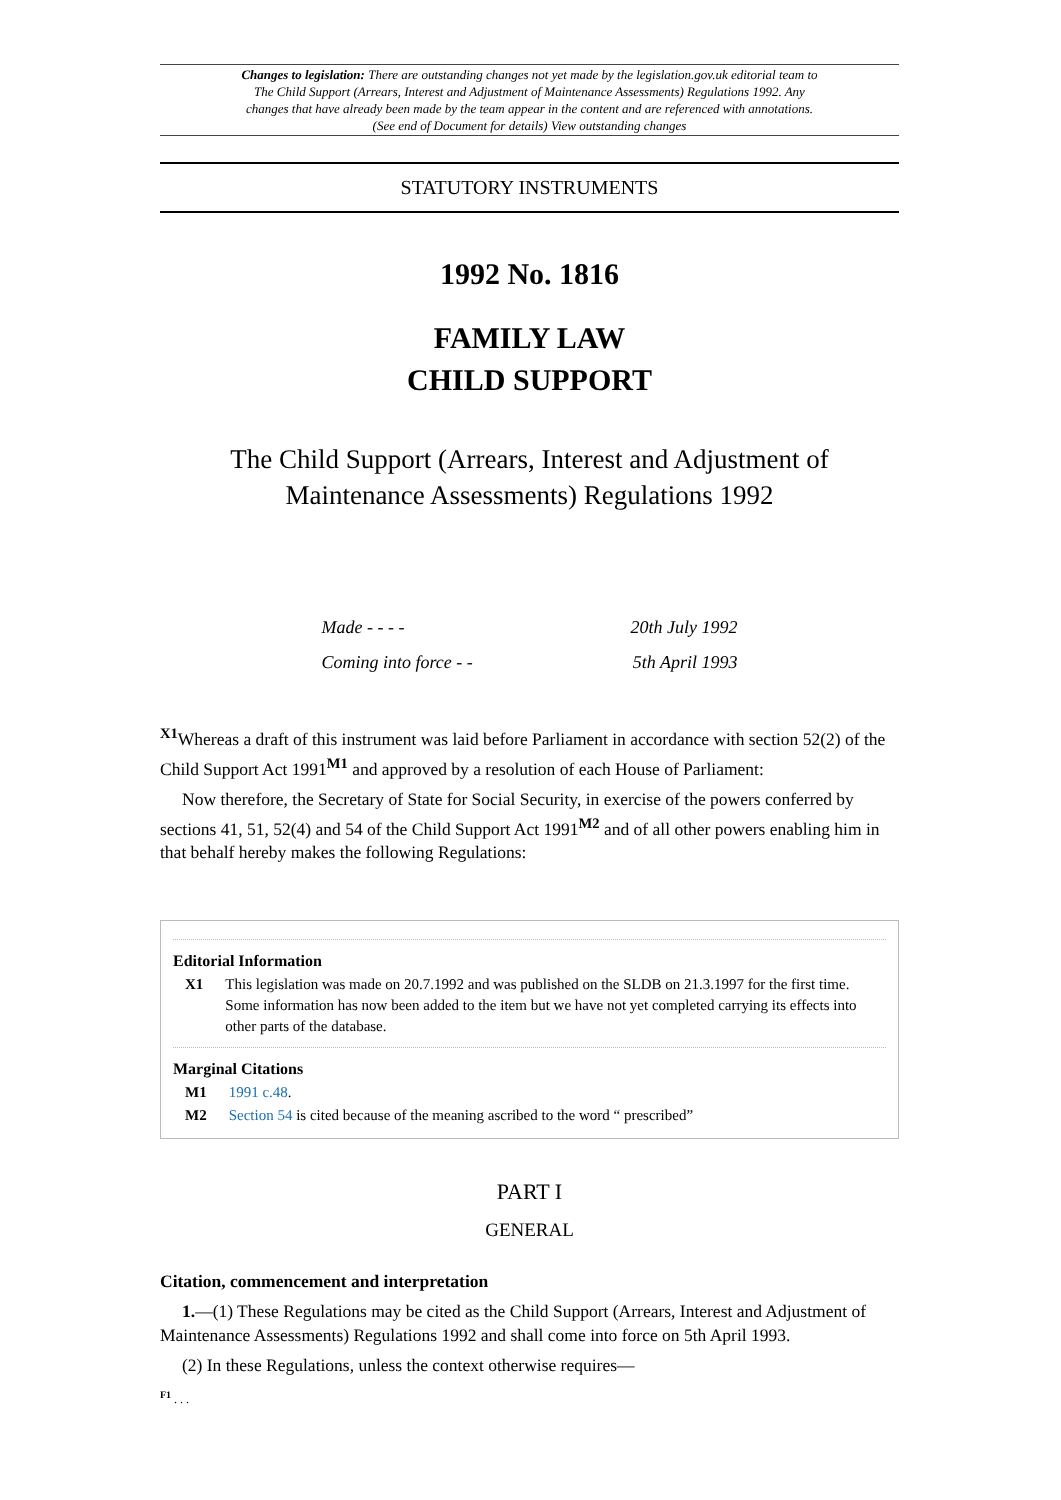Changes to legislation: There are outstanding changes not yet made by the legislation.gov.uk editorial team to The Child Support (Arrears, Interest and Adjustment of Maintenance Assessments) Regulations 1992. Any changes that have already been made by the team appear in the content and are referenced with annotations. (See end of Document for details) View outstanding changes
STATUTORY INSTRUMENTS
1992 No. 1816
FAMILY LAW
CHILD SUPPORT
The Child Support (Arrears, Interest and Adjustment of Maintenance Assessments) Regulations 1992
| Made - - - - | 20th July 1992 |
| Coming into force - - | 5th April 1993 |
<sup>X1</sup>Whereas a draft of this instrument was laid before Parliament in accordance with section 52(2) of the Child Support Act 1991<sup>M1</sup> and approved by a resolution of each House of Parliament:
Now therefore, the Secretary of State for Social Security, in exercise of the powers conferred by sections 41, 51, 52(4) and 54 of the Child Support Act 1991<sup>M2</sup> and of all other powers enabling him in that behalf hereby makes the following Regulations:
Editorial Information
| X1 | This legislation was made on 20.7.1992 and was published on the SLDB on 21.3.1997 for the first time. Some information has now been added to the item but we have not yet completed carrying its effects into other parts of the database. |
Marginal Citations
| M1 | 1991 c.48 . |
| M2 | Section 54 is cited because of the meaning ascribed to the word “ prescribed” |
PART I
GENERAL
Citation, commencement and interpretation
1.—(1) These Regulations may be cited as the Child Support (Arrears, Interest and Adjustment of Maintenance Assessments) Regulations 1992 and shall come into force on 5th April 1993.
(2) In these Regulations, unless the context otherwise requires—
<sup>F1</sup> . . .